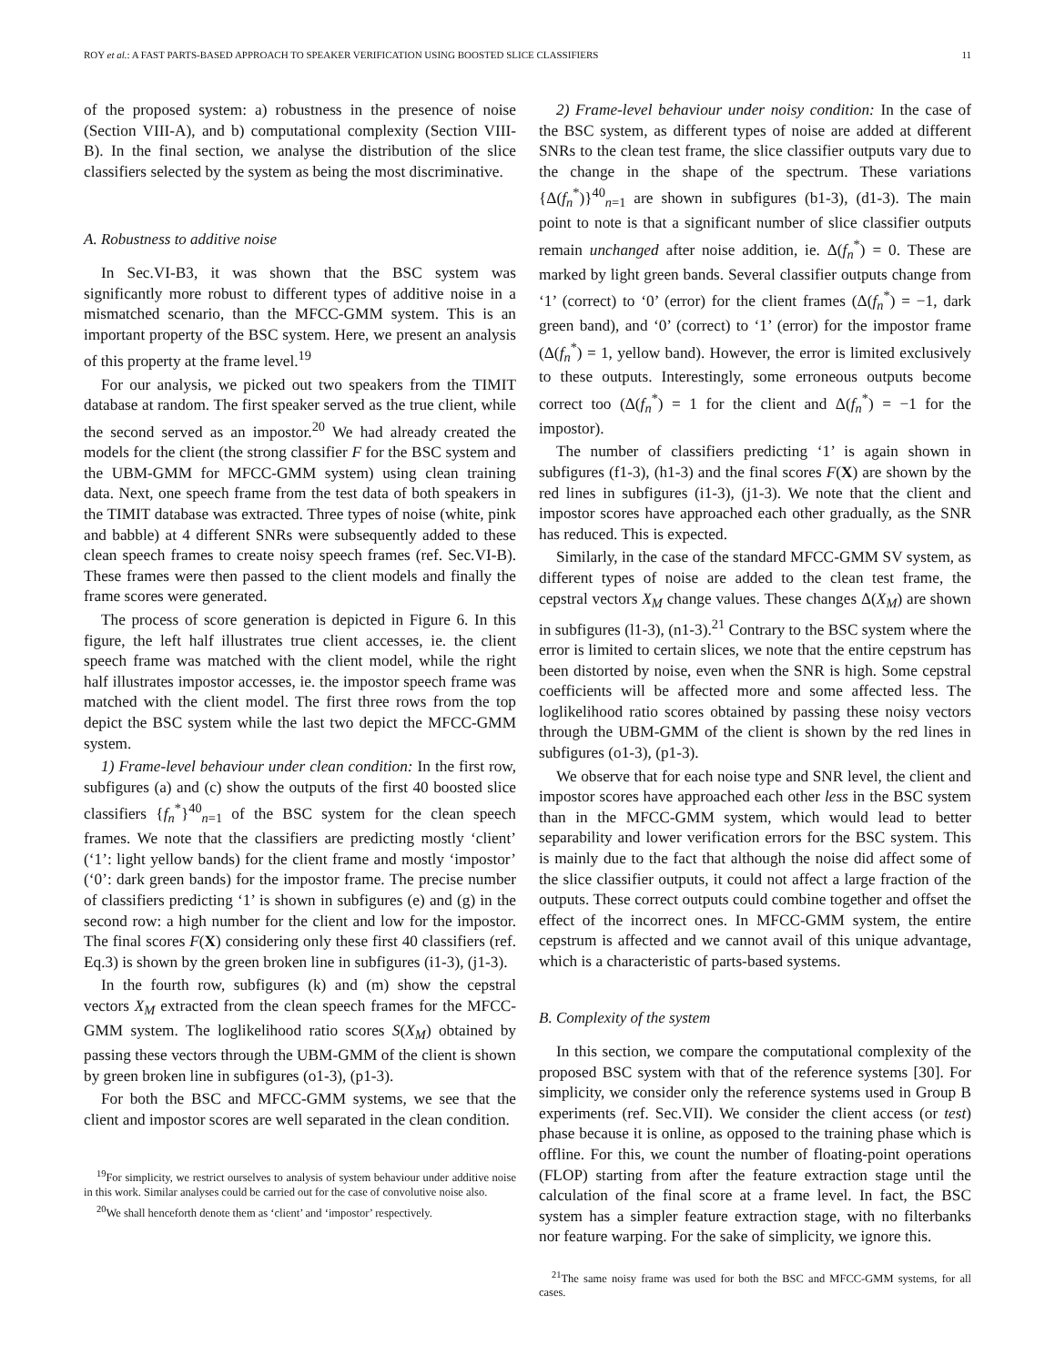ROY et al.: A FAST PARTS-BASED APPROACH TO SPEAKER VERIFICATION USING BOOSTED SLICE CLASSIFIERS 11
of the proposed system: a) robustness in the presence of noise (Section VIII-A), and b) computational complexity (Section VIII-B). In the final section, we analyse the distribution of the slice classifiers selected by the system as being the most discriminative.
A. Robustness to additive noise
In Sec.VI-B3, it was shown that the BSC system was significantly more robust to different types of additive noise in a mismatched scenario, than the MFCC-GMM system. This is an important property of the BSC system. Here, we present an analysis of this property at the frame level.<sup>19</sup>
For our analysis, we picked out two speakers from the TIMIT database at random. The first speaker served as the true client, while the second served as an impostor.<sup>20</sup> We had already created the models for the client (the strong classifier F for the BSC system and the UBM-GMM for MFCC-GMM system) using clean training data. Next, one speech frame from the test data of both speakers in the TIMIT database was extracted. Three types of noise (white, pink and babble) at 4 different SNRs were subsequently added to these clean speech frames to create noisy speech frames (ref. Sec.VI-B). These frames were then passed to the client models and finally the frame scores were generated.
The process of score generation is depicted in Figure 6. In this figure, the left half illustrates true client accesses, ie. the client speech frame was matched with the client model, while the right half illustrates impostor accesses, ie. the impostor speech frame was matched with the client model. The first three rows from the top depict the BSC system while the last two depict the MFCC-GMM system.
1) Frame-level behaviour under clean condition: In the first row, subfigures (a) and (c) show the outputs of the first 40 boosted slice classifiers {f<sub>n</sub><sup>*</sup>}<sup>40</sup><sub>n=1</sub> of the BSC system for the clean speech frames. We note that the classifiers are predicting mostly ‘client’ (‘1’: light yellow bands) for the client frame and mostly ‘impostor’ (‘0’: dark green bands) for the impostor frame. The precise number of classifiers predicting ‘1’ is shown in subfigures (e) and (g) in the second row: a high number for the client and low for the impostor. The final scores F(X) considering only these first 40 classifiers (ref. Eq.3) is shown by the green broken line in subfigures (i1-3), (j1-3).
In the fourth row, subfigures (k) and (m) show the cepstral vectors X<sub>M</sub> extracted from the clean speech frames for the MFCC-GMM system. The loglikelihood ratio scores S(X<sub>M</sub>) obtained by passing these vectors through the UBM-GMM of the client is shown by green broken line in subfigures (o1-3), (p1-3).
For both the BSC and MFCC-GMM systems, we see that the client and impostor scores are well separated in the clean condition.
<sup>19</sup> For simplicity, we restrict ourselves to analysis of system behaviour under additive noise in this work. Similar analyses could be carried out for the case of convolutive noise also.
<sup>20</sup> We shall henceforth denote them as ‘client’ and ‘impostor’ respectively.
2) Frame-level behaviour under noisy condition: In the case of the BSC system, as different types of noise are added at different SNRs to the clean test frame, the slice classifier outputs vary due to the change in the shape of the spectrum. These variations {Δ(f<sub>n</sub><sup>*</sup>)}<sup>40</sup><sub>n=1</sub> are shown in subfigures (b1-3), (d1-3). The main point to note is that a significant number of slice classifier outputs remain unchanged after noise addition, ie. Δ(f<sub>n</sub><sup>*</sup>) = 0. These are marked by light green bands. Several classifier outputs change from ‘1’ (correct) to ‘0’ (error) for the client frames (Δ(f<sub>n</sub><sup>*</sup>) = −1, dark green band), and ‘0’ (correct) to ‘1’ (error) for the impostor frame (Δ(f<sub>n</sub><sup>*</sup>) = 1, yellow band). However, the error is limited exclusively to these outputs. Interestingly, some erroneous outputs become correct too (Δ(f<sub>n</sub><sup>*</sup>) = 1 for the client and Δ(f<sub>n</sub><sup>*</sup>) = −1 for the impostor).
The number of classifiers predicting ‘1’ is again shown in subfigures (f1-3), (h1-3) and the final scores F(X) are shown by the red lines in subfigures (i1-3), (j1-3). We note that the client and impostor scores have approached each other gradually, as the SNR has reduced. This is expected.
Similarly, in the case of the standard MFCC-GMM SV system, as different types of noise are added to the clean test frame, the cepstral vectors X<sub>M</sub> change values. These changes Δ(X<sub>M</sub>) are shown in subfigures (l1-3), (n1-3).<sup>21</sup> Contrary to the BSC system where the error is limited to certain slices, we note that the entire cepstrum has been distorted by noise, even when the SNR is high. Some cepstral coefficients will be affected more and some affected less. The loglikelihood ratio scores obtained by passing these noisy vectors through the UBM-GMM of the client is shown by the red lines in subfigures (o1-3), (p1-3).
We observe that for each noise type and SNR level, the client and impostor scores have approached each other less in the BSC system than in the MFCC-GMM system, which would lead to better separability and lower verification errors for the BSC system. This is mainly due to the fact that although the noise did affect some of the slice classifier outputs, it could not affect a large fraction of the outputs. These correct outputs could combine together and offset the effect of the incorrect ones. In MFCC-GMM system, the entire cepstrum is affected and we cannot avail of this unique advantage, which is a characteristic of parts-based systems.
B. Complexity of the system
In this section, we compare the computational complexity of the proposed BSC system with that of the reference systems [30]. For simplicity, we consider only the reference systems used in Group B experiments (ref. Sec.VII). We consider the client access (or test) phase because it is online, as opposed to the training phase which is offline. For this, we count the number of floating-point operations (FLOP) starting from after the feature extraction stage until the calculation of the final score at a frame level. In fact, the BSC system has a simpler feature extraction stage, with no filterbanks nor feature warping. For the sake of simplicity, we ignore this.
<sup>21</sup> The same noisy frame was used for both the BSC and MFCC-GMM systems, for all cases.